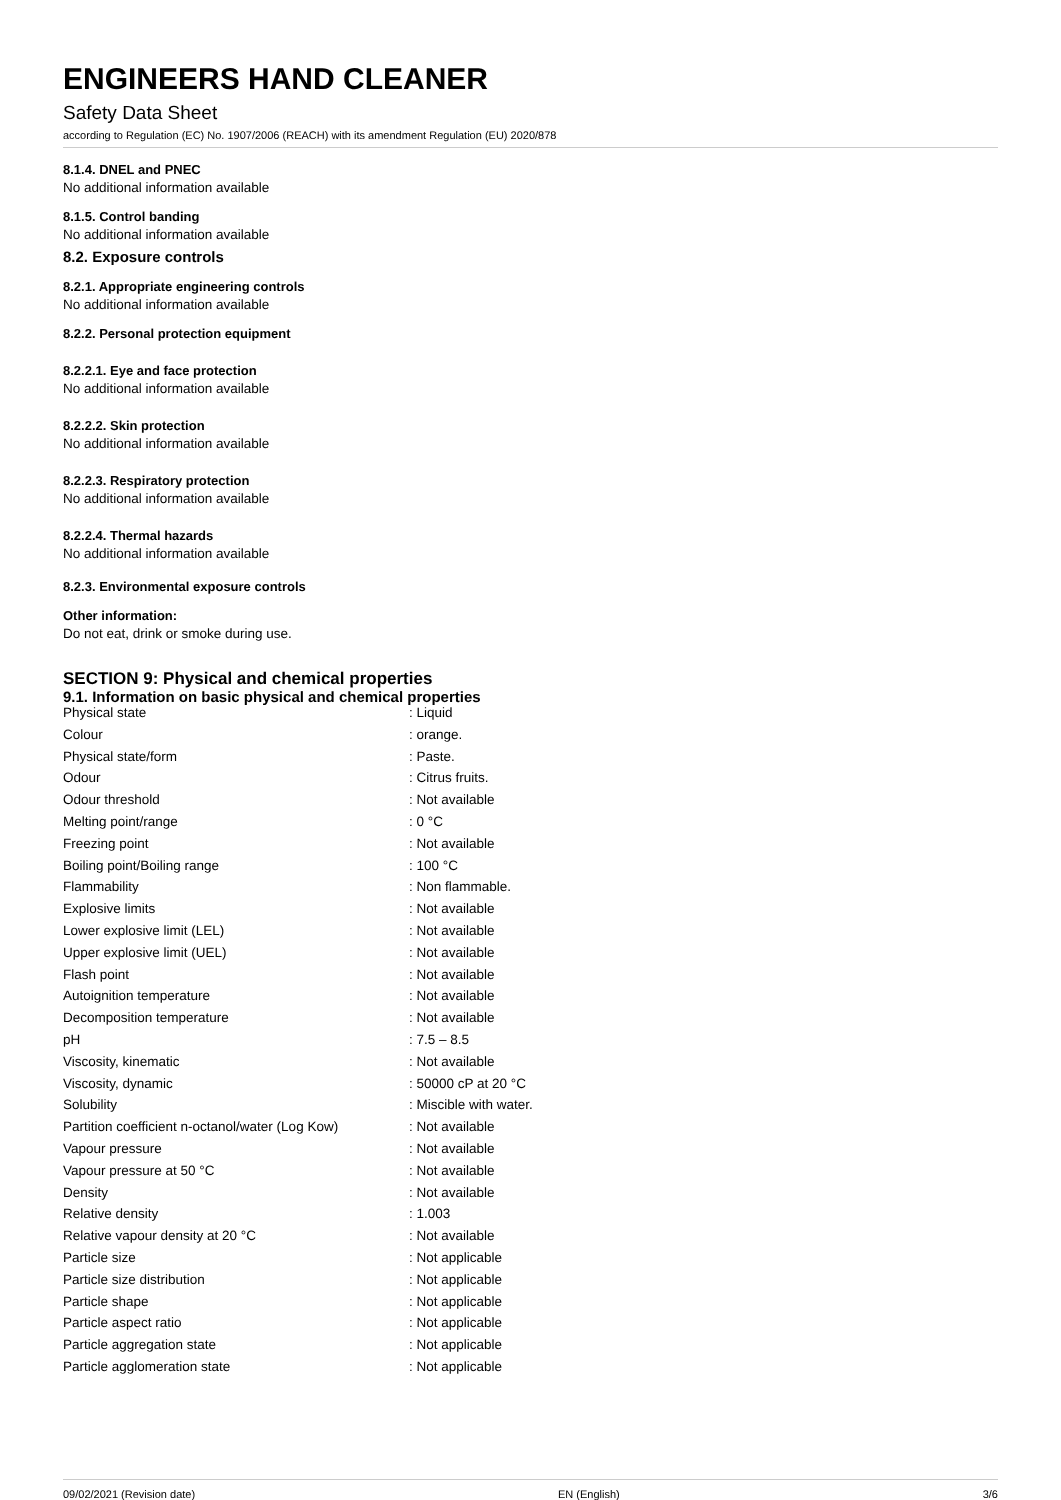ENGINEERS HAND CLEANER
Safety Data Sheet
according to Regulation (EC) No. 1907/2006 (REACH) with its amendment Regulation (EU) 2020/878
8.1.4. DNEL and PNEC
No additional information available
8.1.5. Control banding
No additional information available
8.2. Exposure controls
8.2.1. Appropriate engineering controls
No additional information available
8.2.2. Personal protection equipment
8.2.2.1. Eye and face protection
No additional information available
8.2.2.2. Skin protection
No additional information available
8.2.2.3. Respiratory protection
No additional information available
8.2.2.4. Thermal hazards
No additional information available
8.2.3. Environmental exposure controls
Other information:
Do not eat, drink or smoke during use.
SECTION 9: Physical and chemical properties
9.1. Information on basic physical and chemical properties
| Physical state | : Liquid |
| Colour | : orange. |
| Physical state/form | : Paste. |
| Odour | : Citrus fruits. |
| Odour threshold | : Not available |
| Melting point/range | : 0 °C |
| Freezing point | : Not available |
| Boiling point/Boiling range | : 100 °C |
| Flammability | : Non flammable. |
| Explosive limits | : Not available |
| Lower explosive limit (LEL) | : Not available |
| Upper explosive limit (UEL) | : Not available |
| Flash point | : Not available |
| Autoignition temperature | : Not available |
| Decomposition temperature | : Not available |
| pH | : 7.5 – 8.5 |
| Viscosity, kinematic | : Not available |
| Viscosity, dynamic | : 50000 cP at 20 °C |
| Solubility | : Miscible with water. |
| Partition coefficient n-octanol/water (Log Kow) | : Not available |
| Vapour pressure | : Not available |
| Vapour pressure at 50 °C | : Not available |
| Density | : Not available |
| Relative density | : 1.003 |
| Relative vapour density at 20 °C | : Not available |
| Particle size | : Not applicable |
| Particle size distribution | : Not applicable |
| Particle shape | : Not applicable |
| Particle aspect ratio | : Not applicable |
| Particle aggregation state | : Not applicable |
| Particle agglomeration state | : Not applicable |
09/02/2021 (Revision date) EN (English) 3/6